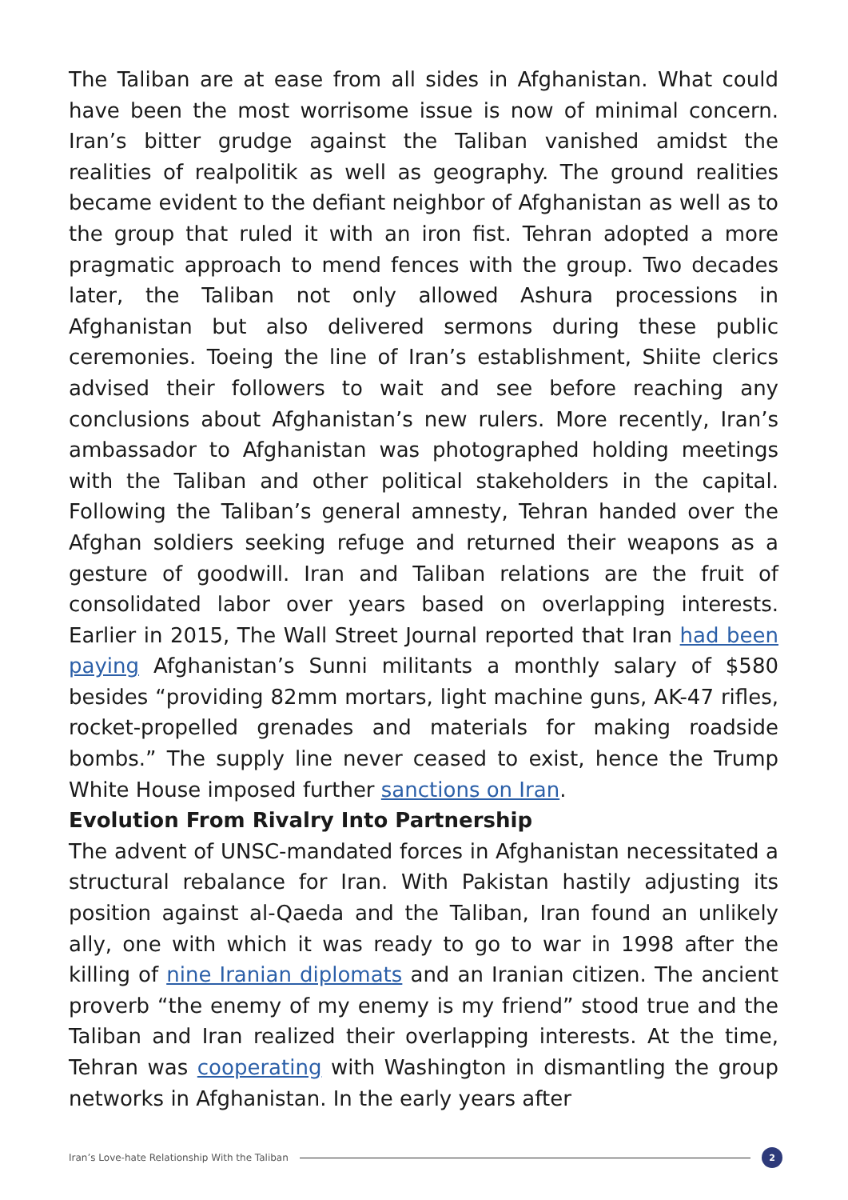The Taliban are at ease from all sides in Afghanistan. What could have been the most worrisome issue is now of minimal concern. Iran’s bitter grudge against the Taliban vanished amidst the realities of realpolitik as well as geography. The ground realities became evident to the defiant neighbor of Afghanistan as well as to the group that ruled it with an iron fist. Tehran adopted a more pragmatic approach to mend fences with the group. Two decades later, the Taliban not only allowed Ashura processions in Afghanistan but also delivered sermons during these public ceremonies. Toeing the line of Iran’s establishment, Shiite clerics advised their followers to wait and see before reaching any conclusions about Afghanistan’s new rulers. More recently, Iran’s ambassador to Afghanistan was photographed holding meetings with the Taliban and other political stakeholders in the capital. Following the Taliban’s general amnesty, Tehran handed over the Afghan soldiers seeking refuge and returned their weapons as a gesture of goodwill. Iran and Taliban relations are the fruit of consolidated labor over years based on overlapping interests. Earlier in 2015, The Wall Street Journal reported that Iran had been paying Afghanistan’s Sunni militants a monthly salary of $580 besides “providing 82mm mortars, light machine guns, AK-47 rifles, rocket-propelled grenades and materials for making roadside bombs.” The supply line never ceased to exist, hence the Trump White House imposed further sanctions on Iran.
Evolution From Rivalry Into Partnership
The advent of UNSC-mandated forces in Afghanistan necessitated a structural rebalance for Iran. With Pakistan hastily adjusting its position against al-Qaeda and the Taliban, Iran found an unlikely ally, one with which it was ready to go to war in 1998 after the killing of nine Iranian diplomats and an Iranian citizen. The ancient proverb “the enemy of my enemy is my friend” stood true and the Taliban and Iran realized their overlapping interests. At the time, Tehran was cooperating with Washington in dismantling the group networks in Afghanistan. In the early years after
Iran’s Love-hate Relationship With the Taliban
2